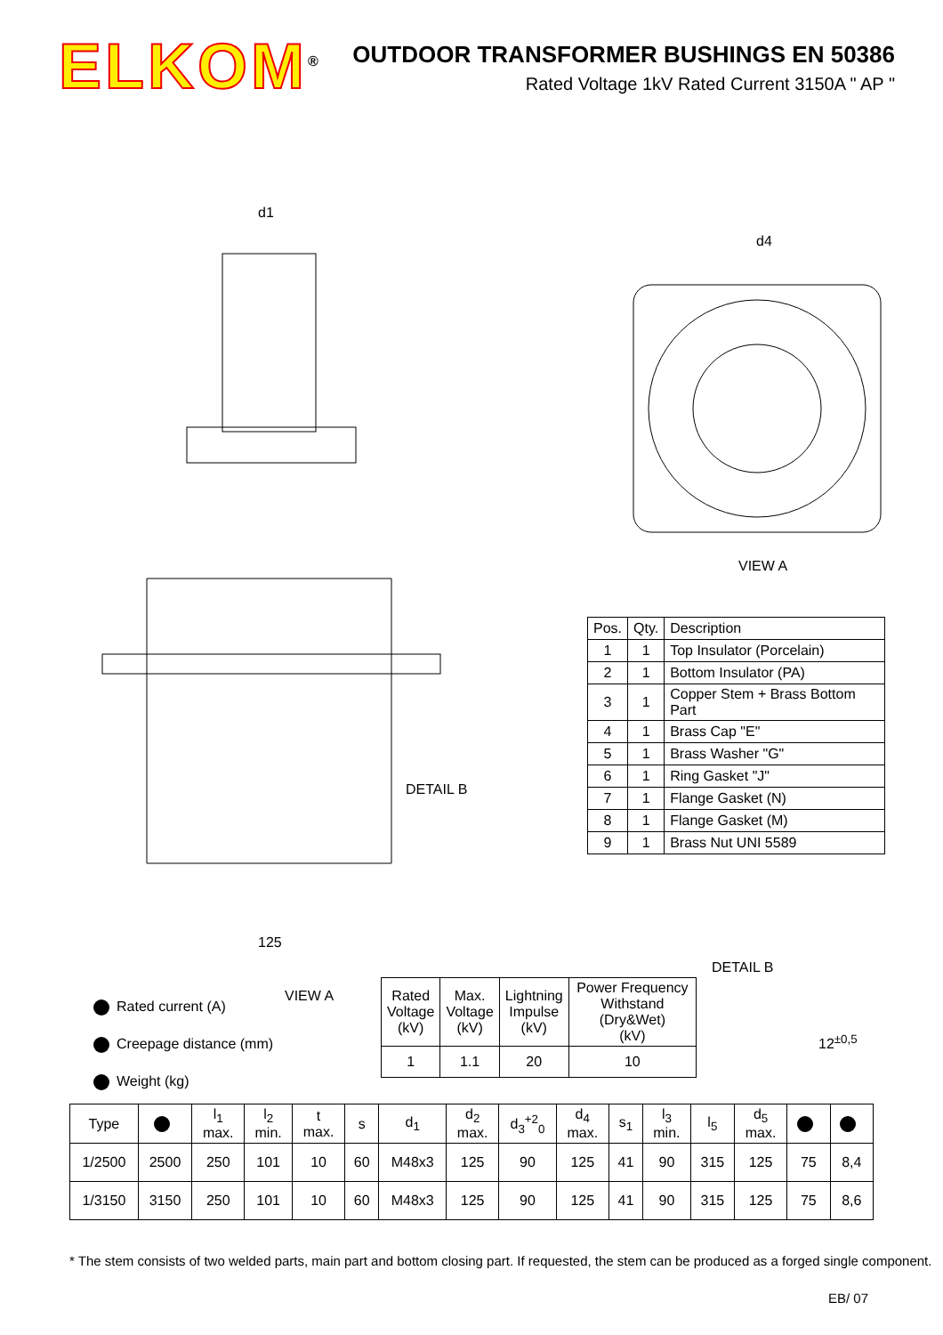ELKOM<sup>®</sup>
OUTDOOR TRANSFORMER BUSHINGS EN 50386
Rated Voltage 1kV Rated Current 3150A " AP "
d1
d4
VIEW A
DETAIL B
125
DETAIL B
12<sup>±0,5</sup>
VIEW A
| Pos. | Qty. | Description |
| --- | --- | --- |
| 1 | 1 | Top Insulator (Porcelain) |
| 2 | 1 | Bottom Insulator (PA) |
| 3 | 1 | Copper Stem + Brass Bottom Part |
| 4 | 1 | Brass Cap "E" |
| 5 | 1 | Brass Washer "G" |
| 6 | 1 | Ring Gasket "J" |
| 7 | 1 | Flange Gasket (N) |
| 8 | 1 | Flange Gasket (M) |
| 9 | 1 | Brass Nut UNI 5589 |
Rated current (A)
Creepage distance (mm)
Weight (kg)
| Rated Voltage (kV) | Max. Voltage (kV) | Lightning Impulse (kV) | Power Frequency Withstand (Dry&Wet) (kV) |
| --- | --- | --- | --- |
| 1 | 1.1 | 20 | 10 |
| Type | | l<sub>1</sub> max. | l<sub>2</sub> min. | t max. | s | d<sub>1</sub> | d<sub>2</sub> max. | d<sub>3</sub><sup>+2</sup><sub>0</sub> | d<sub>4</sub> max. | s<sub>1</sub> | l<sub>3</sub> min. | l<sub>5</sub> | d<sub>5</sub> max. | | |
| --- | --- | --- | --- | --- | --- | --- | --- | --- | --- | --- | --- | --- | --- | --- | --- |
| 1/2500 | 2500 | 250 | 101 | 10 | 60 | M48x3 | 125 | 90 | 125 | 41 | 90 | 315 | 125 | 75 | 8,4 |
| 1/3150 | 3150 | 250 | 101 | 10 | 60 | M48x3 | 125 | 90 | 125 | 41 | 90 | 315 | 125 | 75 | 8,6 |
* The stem consists of two welded parts, main part and bottom closing part. If requested, the stem can be produced as a forged single component.
EB/ 07